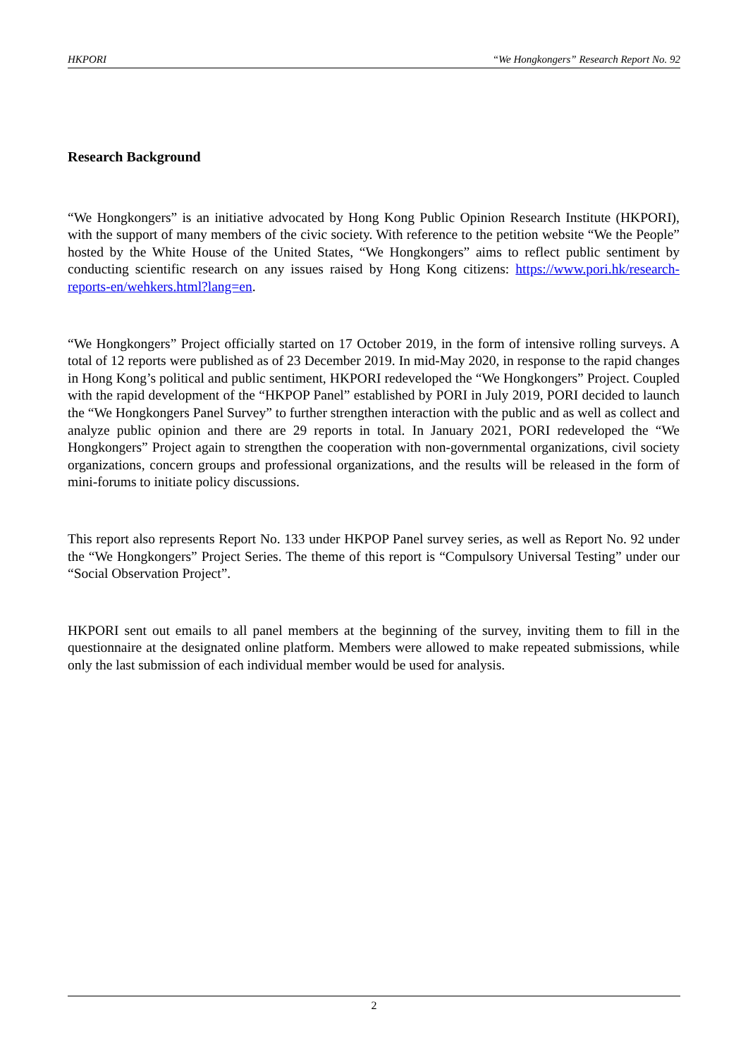HKPORI “We Hongkongers” Research Report No. 92
Research Background
“We Hongkongers” is an initiative advocated by Hong Kong Public Opinion Research Institute (HKPORI), with the support of many members of the civic society. With reference to the petition website “We the People” hosted by the White House of the United States, “We Hongkongers” aims to reflect public sentiment by conducting scientific research on any issues raised by Hong Kong citizens: https://www.pori.hk/research-reports-en/wehkers.html?lang=en.
“We Hongkongers” Project officially started on 17 October 2019, in the form of intensive rolling surveys. A total of 12 reports were published as of 23 December 2019. In mid-May 2020, in response to the rapid changes in Hong Kong’s political and public sentiment, HKPORI redeveloped the “We Hongkongers” Project. Coupled with the rapid development of the “HKPOP Panel” established by PORI in July 2019, PORI decided to launch the “We Hongkongers Panel Survey” to further strengthen interaction with the public and as well as collect and analyze public opinion and there are 29 reports in total. In January 2021, PORI redeveloped the “We Hongkongers” Project again to strengthen the cooperation with non-governmental organizations, civil society organizations, concern groups and professional organizations, and the results will be released in the form of mini-forums to initiate policy discussions.
This report also represents Report No. 133 under HKPOP Panel survey series, as well as Report No. 92 under the “We Hongkongers” Project Series. The theme of this report is “Compulsory Universal Testing” under our “Social Observation Project”.
HKPORI sent out emails to all panel members at the beginning of the survey, inviting them to fill in the questionnaire at the designated online platform. Members were allowed to make repeated submissions, while only the last submission of each individual member would be used for analysis.
2